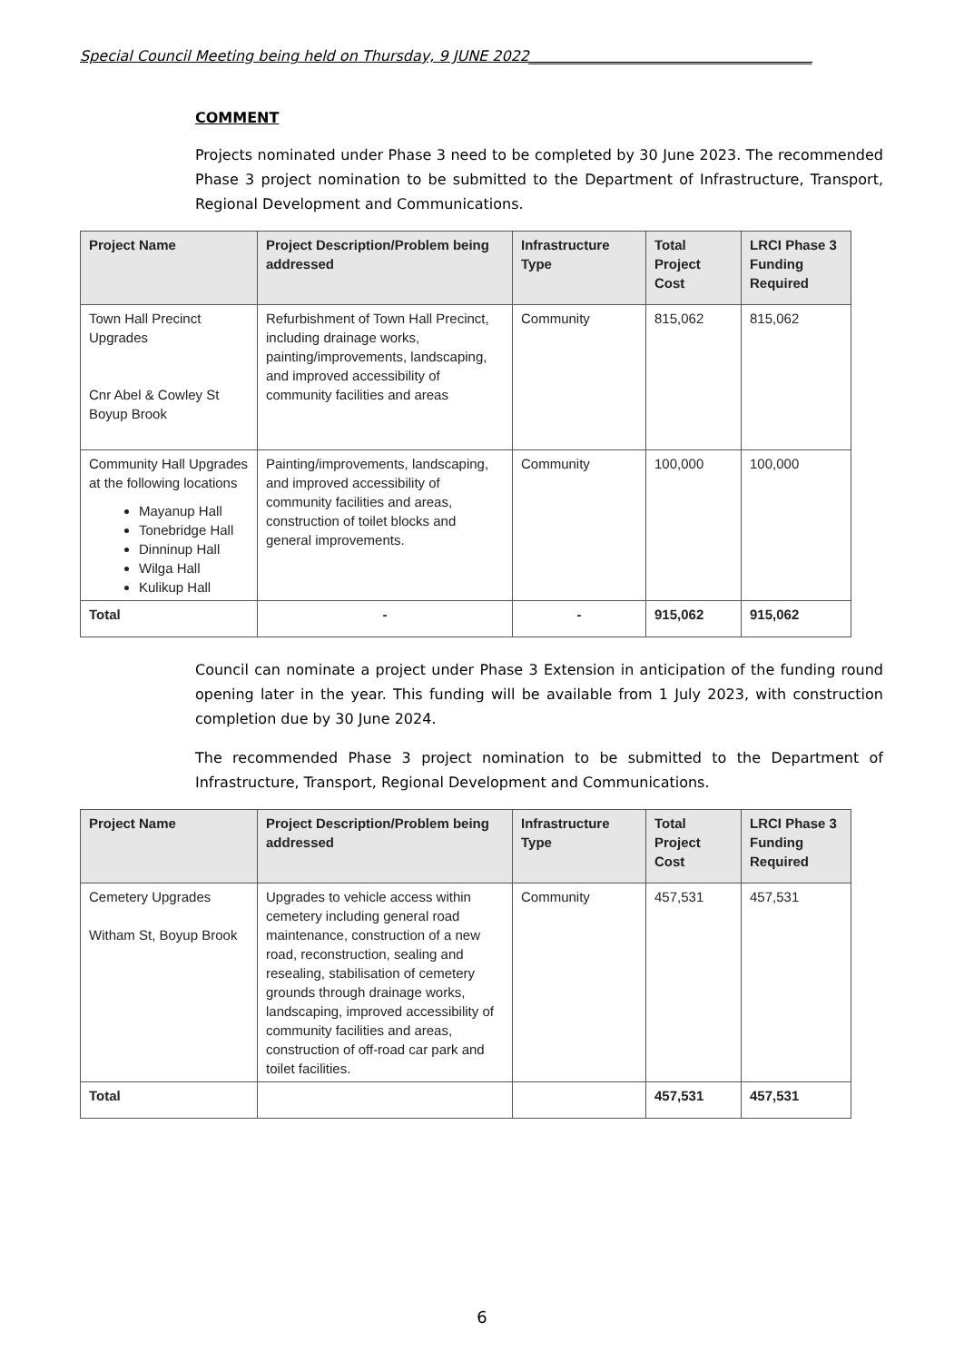Special Council Meeting being held on Thursday, 9 JUNE 2022_______________________________________
COMMENT
Projects nominated under Phase 3 need to be completed by 30 June 2023. The recommended Phase 3 project nomination to be submitted to the Department of Infrastructure, Transport, Regional Development and Communications.
| Project Name | Project Description/Problem being addressed | Infrastructure Type | Total Project Cost | LRCI Phase 3 Funding Required |
| --- | --- | --- | --- | --- |
| Town Hall Precinct Upgrades Cnr Abel & Cowley St Boyup Brook | Refurbishment of Town Hall Precinct, including drainage works, painting/improvements, landscaping, and improved accessibility of community facilities and areas | Community | 815,062 | 815,062 |
| Community Hall Upgrades at the following locations Mayanup Hall Tonebridge Hall Dinninup Hall Wilga Hall Kulikup Hall | Painting/improvements, landscaping, and improved accessibility of community facilities and areas, construction of toilet blocks and general improvements. | Community | 100,000 | 100,000 |
| Total | - | - | 915,062 | 915,062 |
Council can nominate a project under Phase 3 Extension in anticipation of the funding round opening later in the year. This funding will be available from 1 July 2023, with construction completion due by 30 June 2024.
The recommended Phase 3 project nomination to be submitted to the Department of Infrastructure, Transport, Regional Development and Communications.
| Project Name | Project Description/Problem being addressed | Infrastructure Type | Total Project Cost | LRCI Phase 3 Funding Required |
| --- | --- | --- | --- | --- |
| Cemetery Upgrades Witham St, Boyup Brook | Upgrades to vehicle access within cemetery including general road maintenance, construction of a new road, reconstruction, sealing and resealing, stabilisation of cemetery grounds through drainage works, landscaping, improved accessibility of community facilities and areas, construction of off-road car park and toilet facilities. | Community | 457,531 | 457,531 |
| Total | | | 457,531 | 457,531 |
6